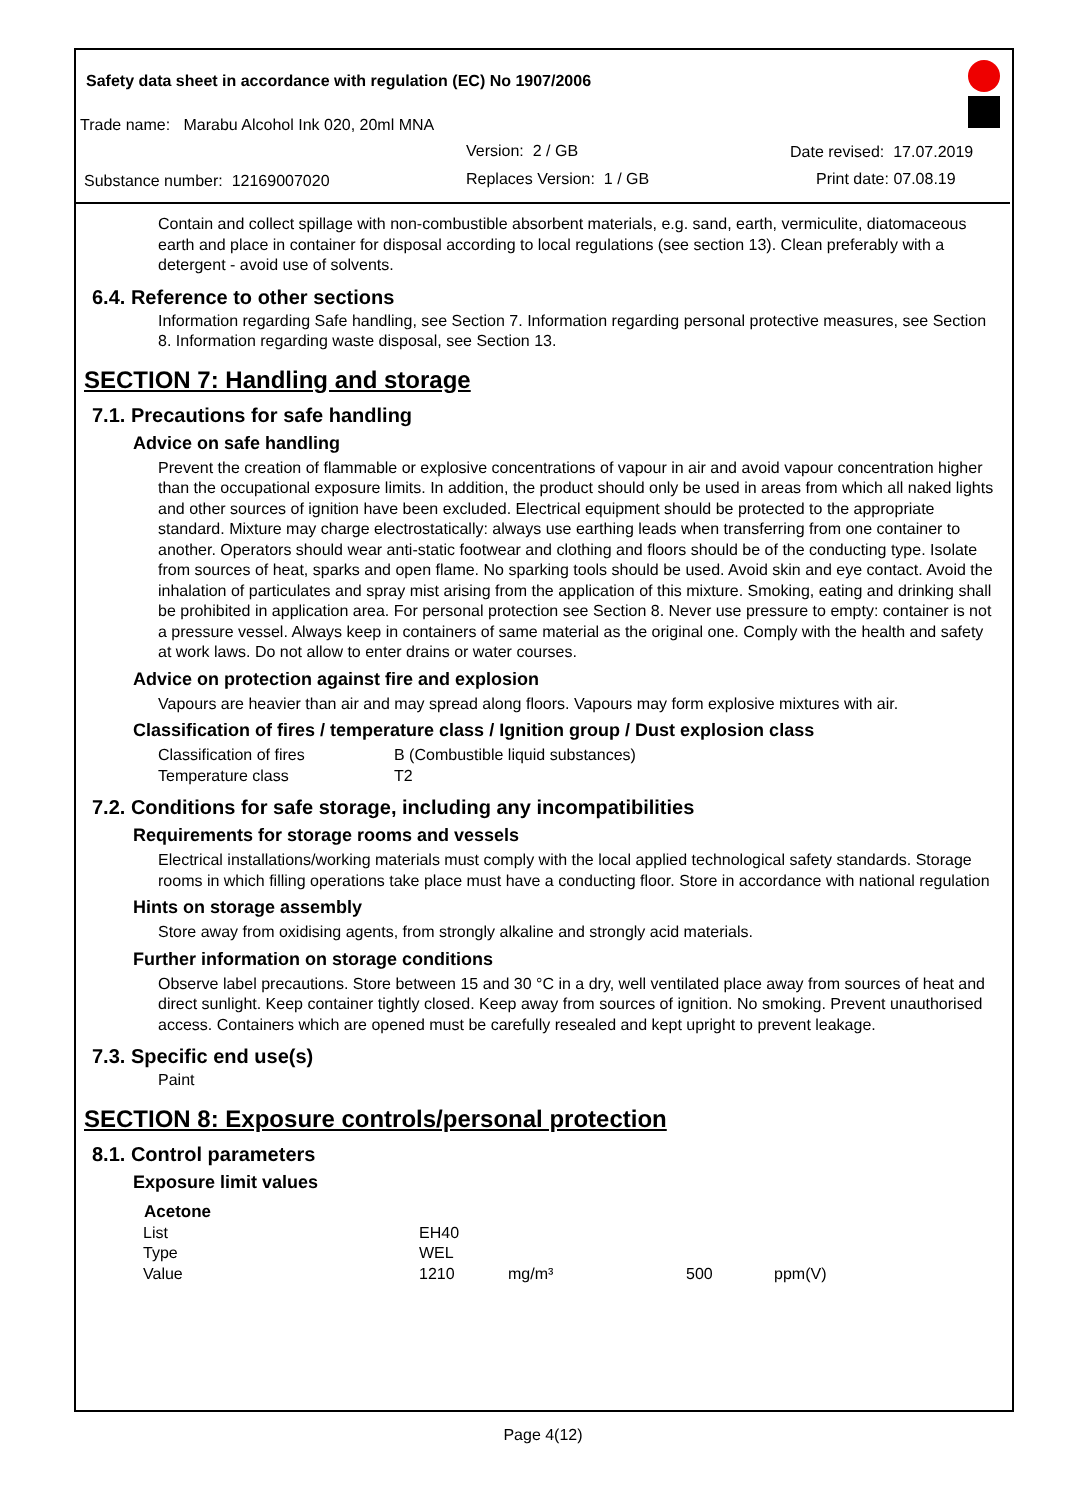Safety data sheet in accordance with regulation (EC) No 1907/2006
Trade name: Marabu Alcohol Ink 020, 20ml MNA
Version: 2 / GB Date revised: 17.07.2019
Substance number: 12169007020 Replaces Version: 1 / GB Print date: 07.08.19
Contain and collect spillage with non-combustible absorbent materials, e.g. sand, earth, vermiculite, diatomaceous earth and place in container for disposal according to local regulations (see section 13). Clean preferably with a detergent - avoid use of solvents.
6.4. Reference to other sections
Information regarding Safe handling, see Section 7. Information regarding personal protective measures, see Section 8. Information regarding waste disposal, see Section 13.
SECTION 7: Handling and storage
7.1. Precautions for safe handling
Advice on safe handling
Prevent the creation of flammable or explosive concentrations of vapour in air and avoid vapour concentration higher than the occupational exposure limits. In addition, the product should only be used in areas from which all naked lights and other sources of ignition have been excluded. Electrical equipment should be protected to the appropriate standard. Mixture may charge electrostatically: always use earthing leads when transferring from one container to another. Operators should wear anti-static footwear and clothing and floors should be of the conducting type. Isolate from sources of heat, sparks and open flame. No sparking tools should be used. Avoid skin and eye contact. Avoid the inhalation of particulates and spray mist arising from the application of this mixture. Smoking, eating and drinking shall be prohibited in application area. For personal protection see Section 8. Never use pressure to empty: container is not a pressure vessel. Always keep in containers of same material as the original one. Comply with the health and safety at work laws. Do not allow to enter drains or water courses.
Advice on protection against fire and explosion
Vapours are heavier than air and may spread along floors. Vapours may form explosive mixtures with air.
Classification of fires / temperature class / Ignition group / Dust explosion class
| Classification of fires | B (Combustible liquid substances) |
| Temperature class | T2 |
7.2. Conditions for safe storage, including any incompatibilities
Requirements for storage rooms and vessels
Electrical installations/working materials must comply with the local applied technological safety standards. Storage rooms in which filling operations take place must have a conducting floor. Store in accordance with national regulation
Hints on storage assembly
Store away from oxidising agents, from strongly alkaline and strongly acid materials.
Further information on storage conditions
Observe label precautions. Store between 15 and 30 °C in a dry, well ventilated place away from sources of heat and direct sunlight. Keep container tightly closed. Keep away from sources of ignition. No smoking. Prevent unauthorised access. Containers which are opened must be carefully resealed and kept upright to prevent leakage.
7.3. Specific end use(s)
Paint
SECTION 8: Exposure controls/personal protection
8.1. Control parameters
Exposure limit values
| Acetone | | | | |
| --- | --- | --- | --- | --- |
| List | EH40 | | | |
| Type | WEL | | | |
| Value | 1210 | mg/m³ | 500 | ppm(V) |
Page 4(12)